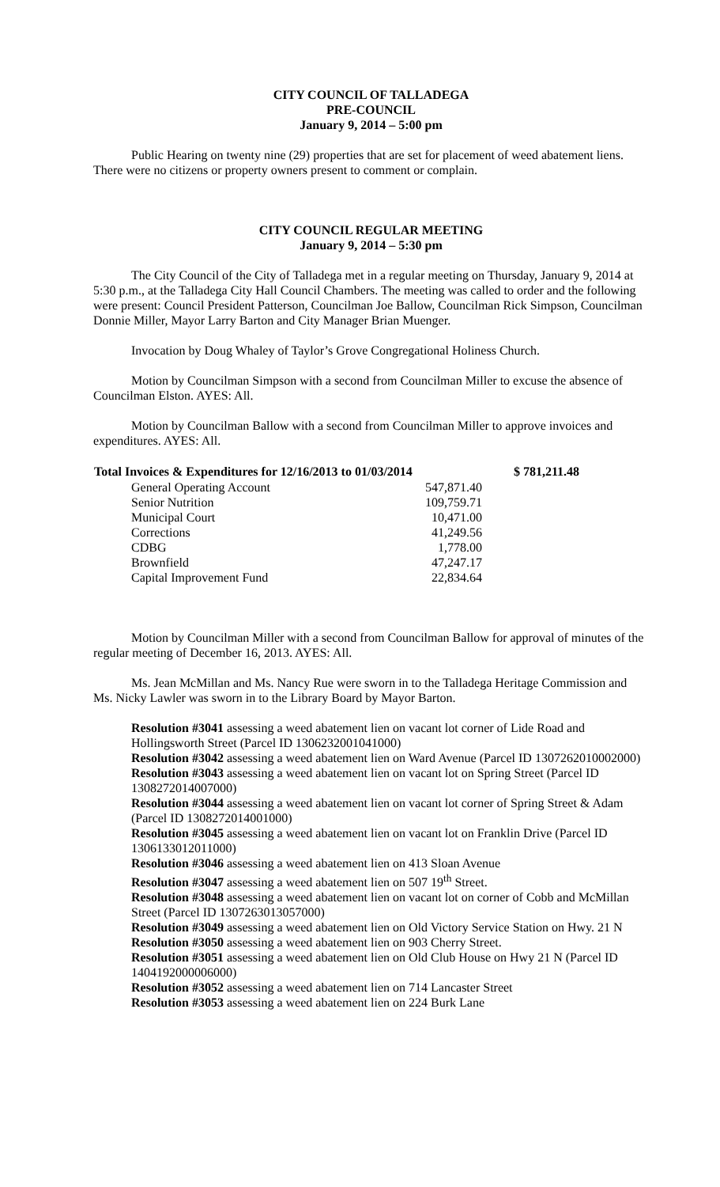CITY COUNCIL OF TALLADEGA
PRE-COUNCIL
January 9, 2014 – 5:00 pm
Public Hearing on twenty nine (29) properties that are set for placement of weed abatement liens. There were no citizens or property owners present to comment or complain.
CITY COUNCIL REGULAR MEETING
January 9, 2014 – 5:30 pm
The City Council of the City of Talladega met in a regular meeting on Thursday, January 9, 2014 at 5:30 p.m., at the Talladega City Hall Council Chambers. The meeting was called to order and the following were present: Council President Patterson, Councilman Joe Ballow, Councilman Rick Simpson, Councilman Donnie Miller, Mayor Larry Barton and City Manager Brian Muenger.
Invocation by Doug Whaley of Taylor’s Grove Congregational Holiness Church.
Motion by Councilman Simpson with a second from Councilman Miller to excuse the absence of Councilman Elston. AYES: All.
Motion by Councilman Ballow with a second from Councilman Miller to approve invoices and expenditures. AYES: All.
| Total Invoices & Expenditures for 12/16/2013 to 01/03/2014 | | $ 781,211.48 |
| --- | --- | --- |
| General Operating Account | 547,871.40 | |
| Senior Nutrition | 109,759.71 | |
| Municipal Court | 10,471.00 | |
| Corrections | 41,249.56 | |
| CDBG | 1,778.00 | |
| Brownfield | 47,247.17 | |
| Capital Improvement Fund | 22,834.64 | |
Motion by Councilman Miller with a second from Councilman Ballow for approval of minutes of the regular meeting of December 16, 2013. AYES: All.
Ms. Jean McMillan and Ms. Nancy Rue were sworn in to the Talladega Heritage Commission and Ms. Nicky Lawler was sworn in to the Library Board by Mayor Barton.
Resolution #3041 assessing a weed abatement lien on vacant lot corner of Lide Road and Hollingsworth Street (Parcel ID 1306232001041000)
Resolution #3042 assessing a weed abatement lien on Ward Avenue (Parcel ID 1307262010002000)
Resolution #3043 assessing a weed abatement lien on vacant lot on Spring Street (Parcel ID 1308272014007000)
Resolution #3044 assessing a weed abatement lien on vacant lot corner of Spring Street & Adam (Parcel ID 1308272014001000)
Resolution #3045 assessing a weed abatement lien on vacant lot on Franklin Drive (Parcel ID 1306133012011000)
Resolution #3046 assessing a weed abatement lien on 413 Sloan Avenue
Resolution #3047 assessing a weed abatement lien on 507 19<sup>th</sup> Street.
Resolution #3048 assessing a weed abatement lien on vacant lot on corner of Cobb and McMillan Street (Parcel ID 1307263013057000)
Resolution #3049 assessing a weed abatement lien on Old Victory Service Station on Hwy. 21 N
Resolution #3050 assessing a weed abatement lien on 903 Cherry Street.
Resolution #3051 assessing a weed abatement lien on Old Club House on Hwy 21 N (Parcel ID 1404192000006000)
Resolution #3052 assessing a weed abatement lien on 714 Lancaster Street
Resolution #3053 assessing a weed abatement lien on 224 Burk Lane